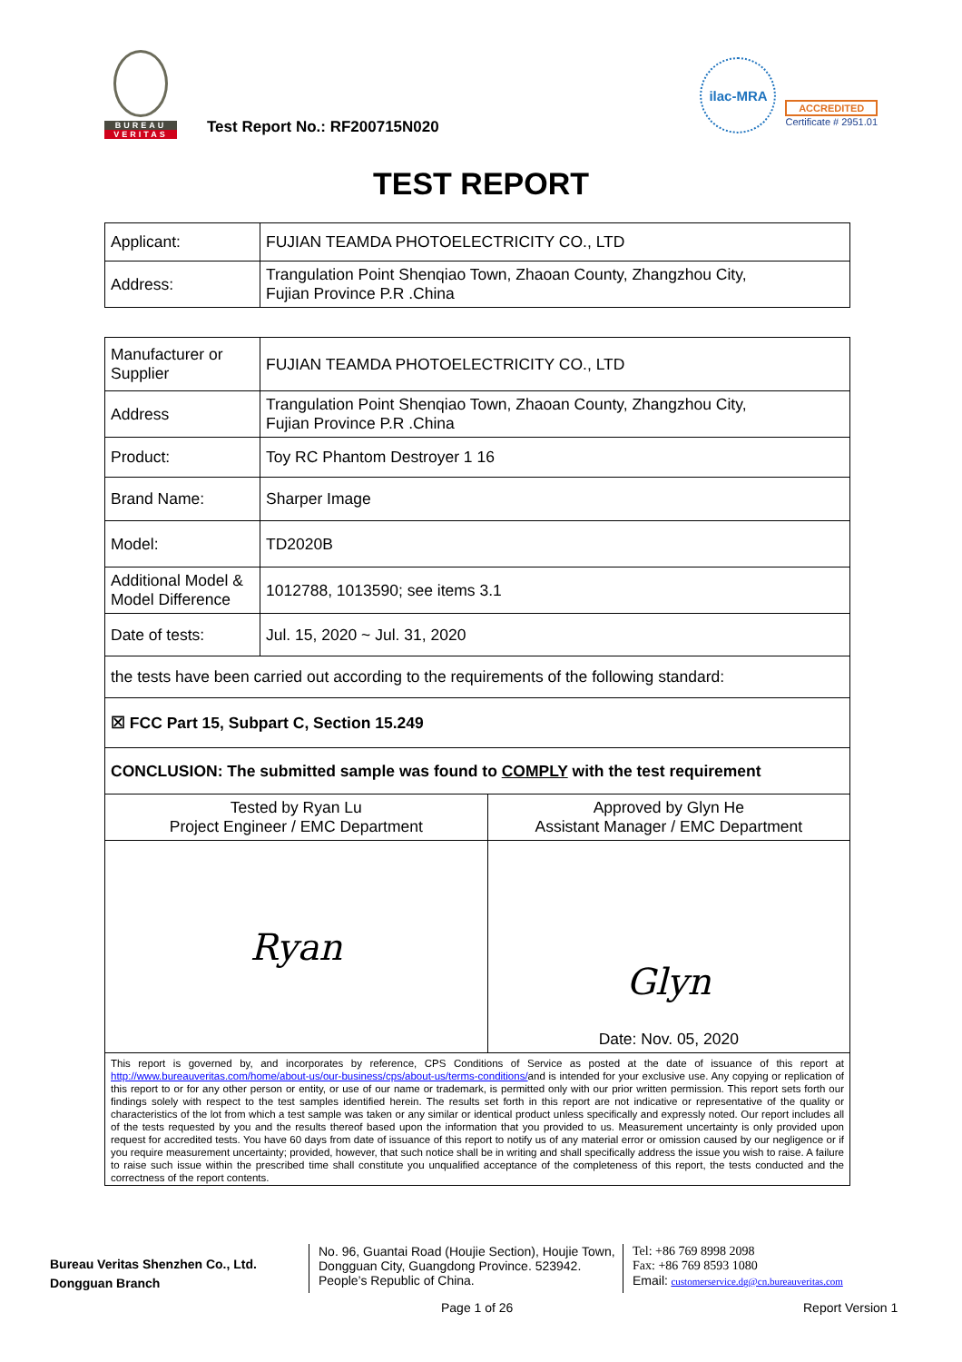BUREAU
VERITAS
Test Report No.: RF200715N020
ilac-MRA
ACCREDITED
Certificate # 2951.01
TEST REPORT
| Applicant: | FUJIAN TEAMDA PHOTOELECTRICITY CO., LTD |
| Address: | Trangulation Point Shenqiao Town, Zhaoan County, Zhangzhou City, Fujian Province P.R .China |
| Manufacturer or Supplier | FUJIAN TEAMDA PHOTOELECTRICITY CO., LTD | |
| Address | Trangulation Point Shenqiao Town, Zhaoan County, Zhangzhou City, Fujian Province P.R .China | |
| Product: | Toy RC Phantom Destroyer 1 16 | |
| Brand Name: | Sharper Image | |
| Model: | TD2020B | |
| Additional Model & Model Difference | 1012788, 1013590; see items 3.1 | |
| Date of tests: | Jul. 15, 2020 ~ Jul. 31, 2020 | |
| the tests have been carried out according to the requirements of the following standard: | | |
| ☒ FCC Part 15, Subpart C, Section 15.249 | | |
| CONCLUSION: The submitted sample was found to COMPLY with the test requirement | | |
| Tested by Ryan Lu Project Engineer / EMC Department | | Approved by Glyn He Assistant Manager / EMC Department |
| Ryan | | Glyn Date: Nov. 05, 2020 |
| This report is governed by, and incorporates by reference, CPS Conditions of Service as posted at the date of issuance of this report at http://www.bureauveritas.com/home/about-us/our-business/cps/about-us/terms-conditions/ and is intended for your exclusive use. Any copying or replication of this report to or for any other person or entity, or use of our name or trademark, is permitted only with our prior written permission. This report sets forth our findings solely with respect to the test samples identified herein. The results set forth in this report are not indicative or representative of the quality or characteristics of the lot from which a test sample was taken or any similar or identical product unless specifically and expressly noted. Our report includes all of the tests requested by you and the results thereof based upon the information that you provided to us. Measurement uncertainty is only provided upon request for accredited tests. You have 60 days from date of issuance of this report to notify us of any material error or omission caused by our negligence or if you require measurement uncertainty; provided, however, that such notice shall be in writing and shall specifically address the issue you wish to raise. A failure to raise such issue within the prescribed time shall constitute you unqualified acceptance of the completeness of this report, the tests conducted and the correctness of the report contents. | | |
Bureau Veritas Shenzhen Co., Ltd.
Dongguan Branch
No. 96, Guantai Road (Houjie Section), Houjie Town, Dongguan City, Guangdong Province. 523942. People’s Republic of China.
Tel: +86 769 8998 2098
Fax: +86 769 8593 1080
Email: customerservice.dg@cn.bureauveritas.com
Page 1 of 26 Report Version 1